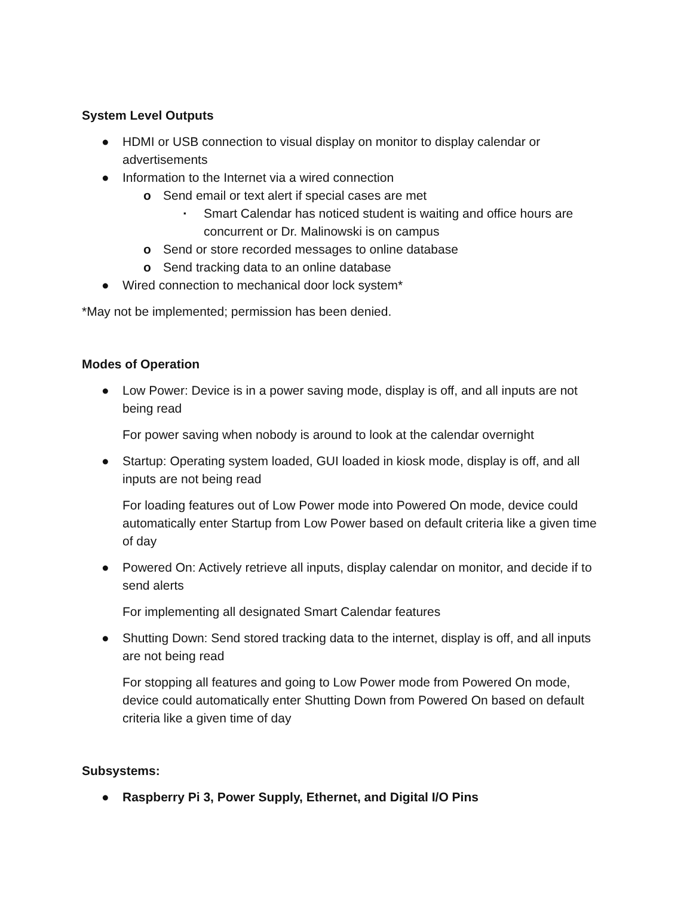System Level Outputs
● HDMI or USB connection to visual display on monitor to display calendar or advertisements
● Information to the Internet via a wired connection
o Send email or text alert if special cases are met
▪ Smart Calendar has noticed student is waiting and office hours are concurrent or Dr. Malinowski is on campus
o Send or store recorded messages to online database
o Send tracking data to an online database
● Wired connection to mechanical door lock system*
*May not be implemented; permission has been denied.
Modes of Operation
● Low Power: Device is in a power saving mode, display is off, and all inputs are not being read
For power saving when nobody is around to look at the calendar overnight
● Startup: Operating system loaded, GUI loaded in kiosk mode, display is off, and all inputs are not being read
For loading features out of Low Power mode into Powered On mode, device could automatically enter Startup from Low Power based on default criteria like a given time of day
● Powered On: Actively retrieve all inputs, display calendar on monitor, and decide if to send alerts
For implementing all designated Smart Calendar features
● Shutting Down: Send stored tracking data to the internet, display is off, and all inputs are not being read
For stopping all features and going to Low Power mode from Powered On mode, device could automatically enter Shutting Down from Powered On based on default criteria like a given time of day
Subsystems:
● Raspberry Pi 3, Power Supply, Ethernet, and Digital I/O Pins